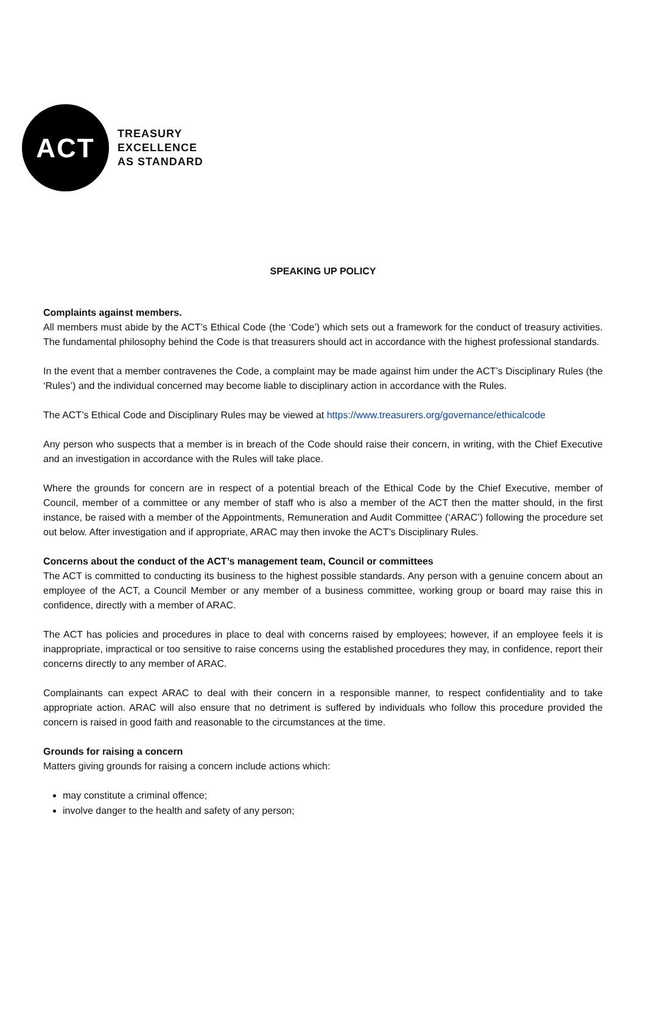ACT
TREASURY
EXCELLENCE
AS STANDARD
SPEAKING UP POLICY
Complaints against members.
All members must abide by the ACT’s Ethical Code (the ‘Code’) which sets out a framework for the conduct of treasury activities. The fundamental philosophy behind the Code is that treasurers should act in accordance with the highest professional standards.
In the event that a member contravenes the Code, a complaint may be made against him under the ACT’s Disciplinary Rules (the ‘Rules’) and the individual concerned may become liable to disciplinary action in accordance with the Rules.
The ACT’s Ethical Code and Disciplinary Rules may be viewed at https://www.treasurers.org/governance/ethicalcode
Any person who suspects that a member is in breach of the Code should raise their concern, in writing, with the Chief Executive and an investigation in accordance with the Rules will take place.
Where the grounds for concern are in respect of a potential breach of the Ethical Code by the Chief Executive, member of Council, member of a committee or any member of staff who is also a member of the ACT then the matter should, in the first instance, be raised with a member of the Appointments, Remuneration and Audit Committee (‘ARAC’) following the procedure set out below. After investigation and if appropriate, ARAC may then invoke the ACT’s Disciplinary Rules.
Concerns about the conduct of the ACT’s management team, Council or committees
The ACT is committed to conducting its business to the highest possible standards. Any person with a genuine concern about an employee of the ACT, a Council Member or any member of a business committee, working group or board may raise this in confidence, directly with a member of ARAC.
The ACT has policies and procedures in place to deal with concerns raised by employees; however, if an employee feels it is inappropriate, impractical or too sensitive to raise concerns using the established procedures they may, in confidence, report their concerns directly to any member of ARAC.
Complainants can expect ARAC to deal with their concern in a responsible manner, to respect confidentiality and to take appropriate action. ARAC will also ensure that no detriment is suffered by individuals who follow this procedure provided the concern is raised in good faith and reasonable to the circumstances at the time.
Grounds for raising a concern
Matters giving grounds for raising a concern include actions which:
may constitute a criminal offence;
involve danger to the health and safety of any person;